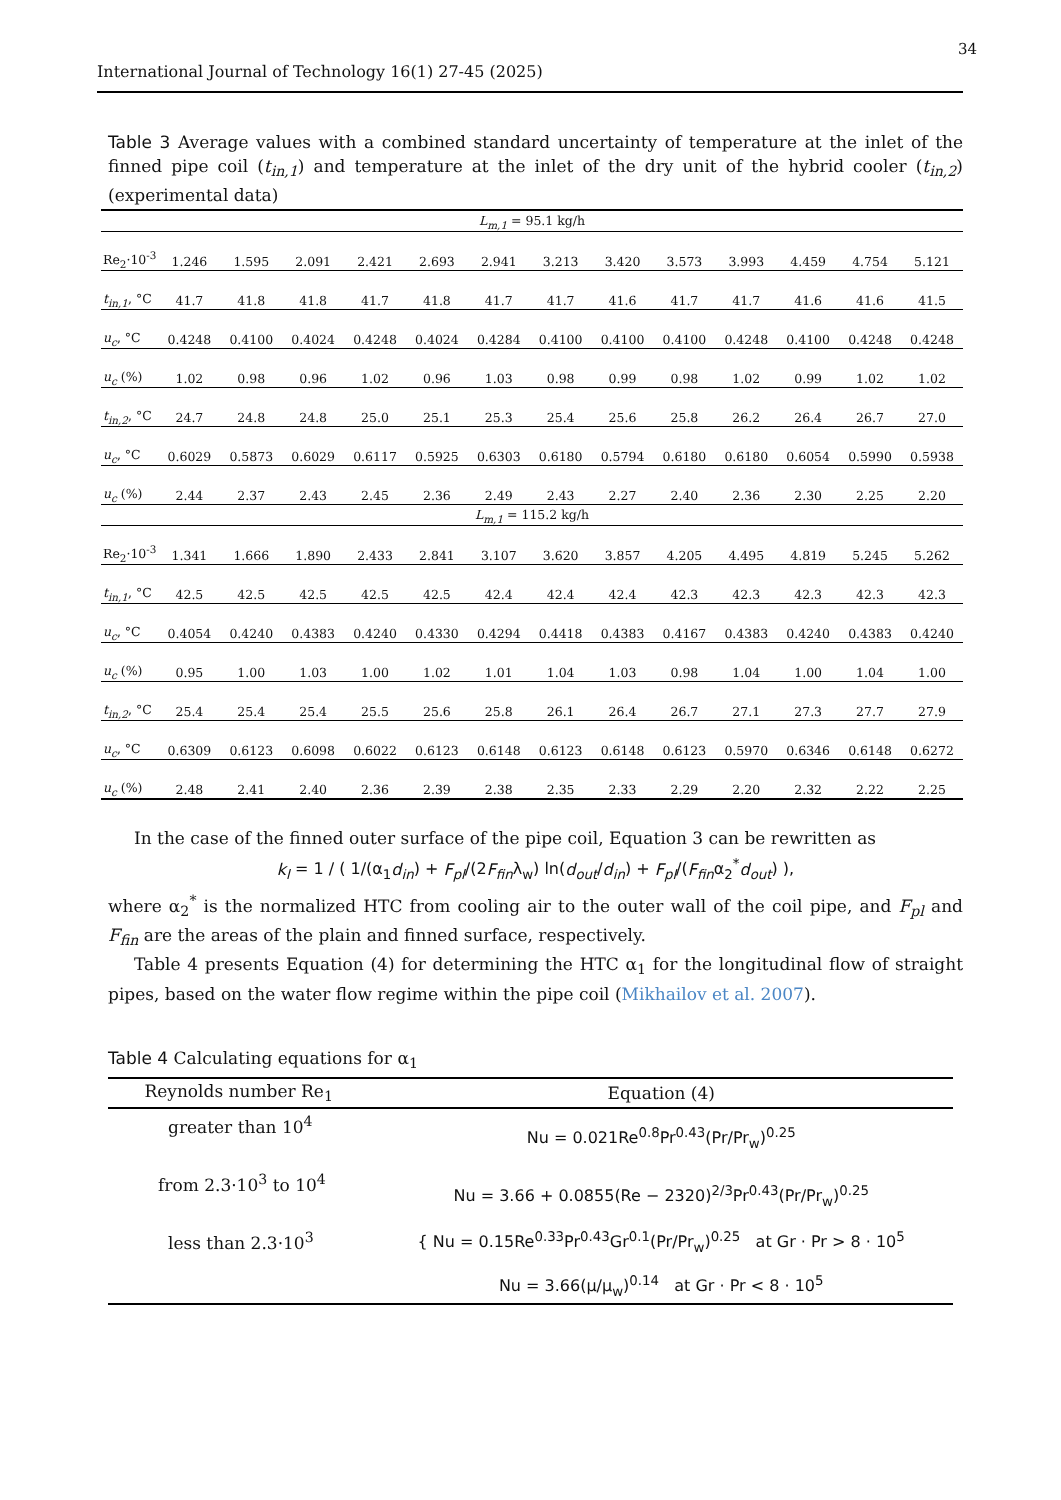34
International Journal of Technology 16(1) 27-45 (2025)
Table 3 Average values with a combined standard uncertainty of temperature at the inlet of the finned pipe coil (t<sub>in,1</sub>) and temperature at the inlet of the dry unit of the hybrid cooler (t<sub>in,2</sub>) (experimental data)
| L<sub>m,1</sub> = 95.1 kg/h | | | | | | | | | | | | | |
| Re<sub>2</sub>·10<sup>-3</sup> | 1.246 | 1.595 | 2.091 | 2.421 | 2.693 | 2.941 | 3.213 | 3.420 | 3.573 | 3.993 | 4.459 | 4.754 | 5.121 |
| t<sub>in,1</sub> , °C | 41.7 | 41.8 | 41.8 | 41.7 | 41.8 | 41.7 | 41.7 | 41.6 | 41.7 | 41.7 | 41.6 | 41.6 | 41.5 |
| u<sub>c</sub> , °C | 0.4248 | 0.4100 | 0.4024 | 0.4248 | 0.4024 | 0.4284 | 0.4100 | 0.4100 | 0.4100 | 0.4248 | 0.4100 | 0.4248 | 0.4248 |
| u<sub>c</sub> (%) | 1.02 | 0.98 | 0.96 | 1.02 | 0.96 | 1.03 | 0.98 | 0.99 | 0.98 | 1.02 | 0.99 | 1.02 | 1.02 |
| t<sub>in,2</sub> , °C | 24.7 | 24.8 | 24.8 | 25.0 | 25.1 | 25.3 | 25.4 | 25.6 | 25.8 | 26.2 | 26.4 | 26.7 | 27.0 |
| u<sub>c</sub> , °C | 0.6029 | 0.5873 | 0.6029 | 0.6117 | 0.5925 | 0.6303 | 0.6180 | 0.5794 | 0.6180 | 0.6180 | 0.6054 | 0.5990 | 0.5938 |
| u<sub>c</sub> (%) | 2.44 | 2.37 | 2.43 | 2.45 | 2.36 | 2.49 | 2.43 | 2.27 | 2.40 | 2.36 | 2.30 | 2.25 | 2.20 |
| L<sub>m,1</sub> = 115.2 kg/h | | | | | | | | | | | | | |
| Re<sub>2</sub>·10<sup>-3</sup> | 1.341 | 1.666 | 1.890 | 2.433 | 2.841 | 3.107 | 3.620 | 3.857 | 4.205 | 4.495 | 4.819 | 5.245 | 5.262 |
| t<sub>in,1</sub> , °C | 42.5 | 42.5 | 42.5 | 42.5 | 42.5 | 42.4 | 42.4 | 42.4 | 42.3 | 42.3 | 42.3 | 42.3 | 42.3 |
| u<sub>c</sub> , °C | 0.4054 | 0.4240 | 0.4383 | 0.4240 | 0.4330 | 0.4294 | 0.4418 | 0.4383 | 0.4167 | 0.4383 | 0.4240 | 0.4383 | 0.4240 |
| u<sub>c</sub> (%) | 0.95 | 1.00 | 1.03 | 1.00 | 1.02 | 1.01 | 1.04 | 1.03 | 0.98 | 1.04 | 1.00 | 1.04 | 1.00 |
| t<sub>in,2</sub> , °C | 25.4 | 25.4 | 25.4 | 25.5 | 25.6 | 25.8 | 26.1 | 26.4 | 26.7 | 27.1 | 27.3 | 27.7 | 27.9 |
| u<sub>c</sub> , °C | 0.6309 | 0.6123 | 0.6098 | 0.6022 | 0.6123 | 0.6148 | 0.6123 | 0.6148 | 0.6123 | 0.5970 | 0.6346 | 0.6148 | 0.6272 |
| u<sub>c</sub> (%) | 2.48 | 2.41 | 2.40 | 2.36 | 2.39 | 2.38 | 2.35 | 2.33 | 2.29 | 2.20 | 2.32 | 2.22 | 2.25 |
In the case of the finned outer surface of the pipe coil, Equation 3 can be rewritten as
k<sub>l</sub> = 1 / ( 1/(α<sub>1</sub>d<sub>in</sub>) + F<sub>pl</sub>/(2F<sub>fin</sub>λ<sub>w</sub>) ln(d<sub>out</sub>/d<sub>in</sub>) + F<sub>pl</sub>/(F<sub>fin</sub>α<sub>2</sub><sup>*</sup>d<sub>out</sub>) ),
where α<sub>2</sub><sup>*</sup> is the normalized HTC from cooling air to the outer wall of the coil pipe, and F<sub>pl</sub> and F<sub>fin</sub> are the areas of the plain and finned surface, respectively.
Table 4 presents Equation (4) for determining the HTC α<sub>1</sub> for the longitudinal flow of straight pipes, based on the water flow regime within the pipe coil (Mikhailov et al. 2007).
Table 4 Calculating equations for α<sub>1</sub>
| Reynolds number Re<sub>1</sub> | Equation (4) |
| --- | --- |
| greater than 10<sup>4</sup> | Nu = 0.021Re<sup>0.8</sup>Pr<sup>0.43</sup>(Pr/Pr<sub>w</sub>)<sup>0.25</sup> |
| from 2.3·10<sup>3</sup> to 10<sup>4</sup> | Nu = 3.66 + 0.0855(Re − 2320)<sup>2/3</sup>Pr<sup>0.43</sup>(Pr/Pr<sub>w</sub>)<sup>0.25</sup> |
| less than 2.3·10<sup>3</sup> | { Nu = 0.15Re<sup>0.33</sup>Pr<sup>0.43</sup>Gr<sup>0.1</sup>(Pr/Pr<sub>w</sub>)<sup>0.25</sup> at Gr · Pr > 8 · 10<sup>5</sup> Nu = 3.66(μ/μ<sub>w</sub>)<sup>0.14</sup> at Gr · Pr < 8 · 10<sup>5</sup> |